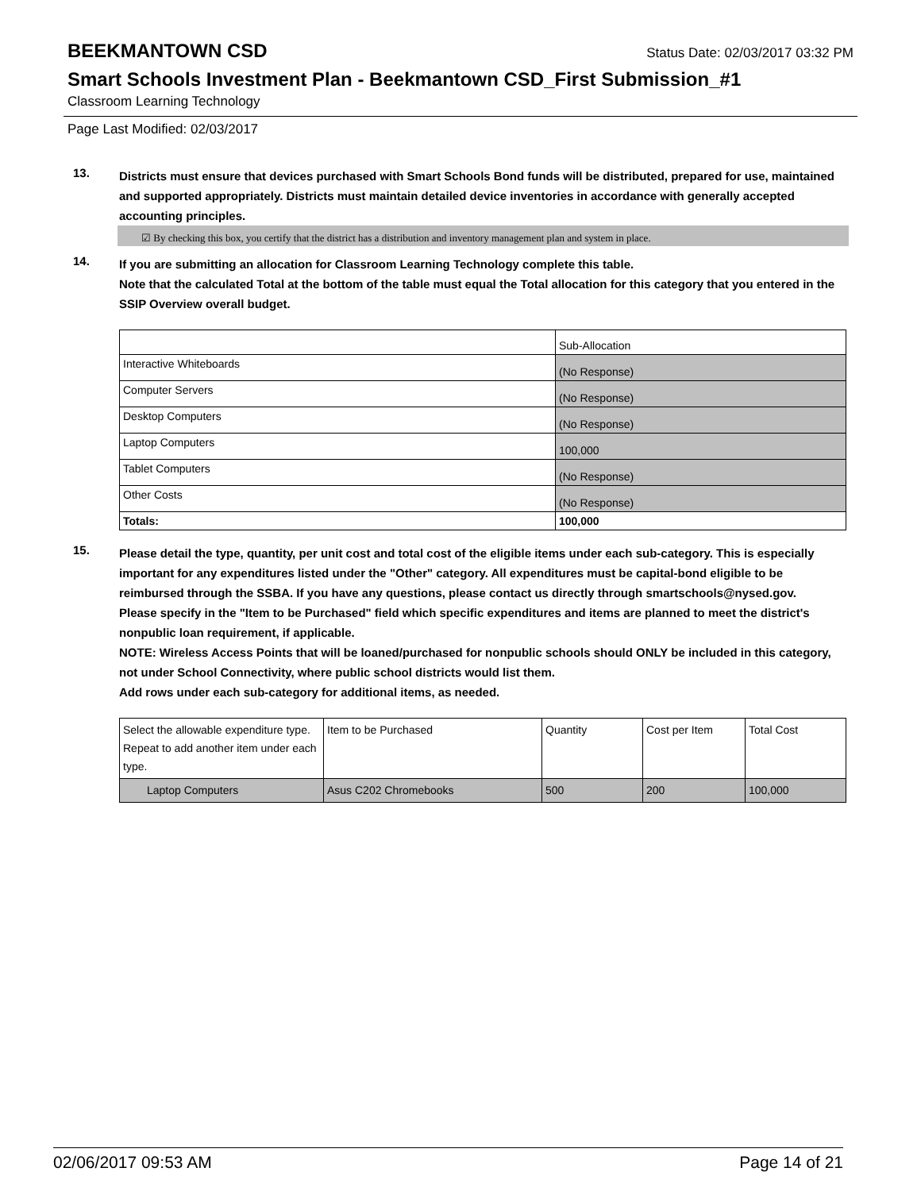BEEKMANTOWN CSD
Status Date: 02/03/2017 03:32 PM
Smart Schools Investment Plan - Beekmantown CSD_First Submission_#1
Classroom Learning Technology
Page Last Modified: 02/03/2017
13.
Districts must ensure that devices purchased with Smart Schools Bond funds will be distributed, prepared for use, maintained and supported appropriately. Districts must maintain detailed device inventories in accordance with generally accepted accounting principles.
☑ By checking this box, you certify that the district has a distribution and inventory management plan and system in place.
14.
If you are submitting an allocation for Classroom Learning Technology complete this table.
Note that the calculated Total at the bottom of the table must equal the Total allocation for this category that you entered in the SSIP Overview overall budget.
| | Sub-Allocation |
| Interactive Whiteboards | (No Response) |
| Computer Servers | (No Response) |
| Desktop Computers | (No Response) |
| Laptop Computers | 100,000 |
| Tablet Computers | (No Response) |
| Other Costs | (No Response) |
| Totals: | 100,000 |
15.
Please detail the type, quantity, per unit cost and total cost of the eligible items under each sub-category. This is especially important for any expenditures listed under the "Other" category. All expenditures must be capital-bond eligible to be reimbursed through the SSBA. If you have any questions, please contact us directly through smartschools@nysed.gov.
Please specify in the "Item to be Purchased" field which specific expenditures and items are planned to meet the district's nonpublic loan requirement, if applicable.
NOTE: Wireless Access Points that will be loaned/purchased for nonpublic schools should ONLY be included in this category, not under School Connectivity, where public school districts would list them.
Add rows under each sub-category for additional items, as needed.
| Select the allowable expenditure type. Repeat to add another item under each type. | Item to be Purchased | Quantity | Cost per Item | Total Cost |
| Laptop Computers | Asus C202 Chromebooks | 500 | 200 | 100,000 |
02/06/2017 09:53 AM Page 14 of 21